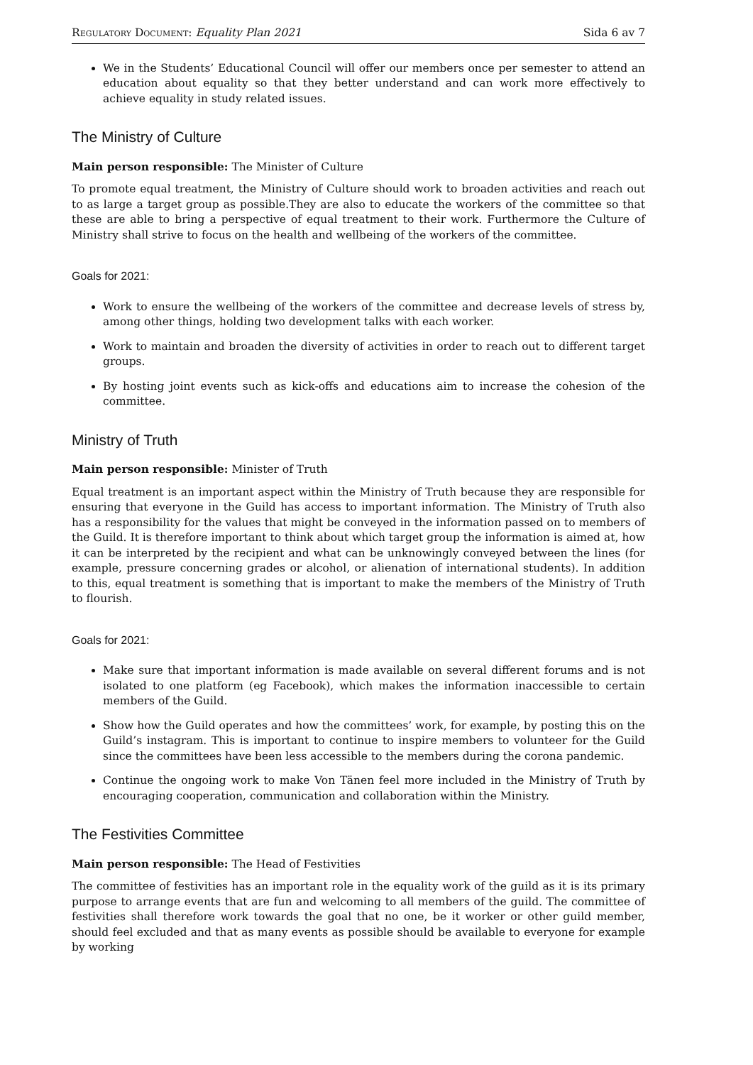Regulatory Document: Equality Plan 2021 Sida 6 av 7
We in the Students’ Educational Council will offer our members once per semester to attend an education about equality so that they better understand and can work more effectively to achieve equality in study related issues.
The Ministry of Culture
Main person responsible: The Minister of Culture
To promote equal treatment, the Ministry of Culture should work to broaden activities and reach out to as large a target group as possible.They are also to educate the workers of the committee so that these are able to bring a perspective of equal treatment to their work. Furthermore the Culture of Ministry shall strive to focus on the health and wellbeing of the workers of the committee.
Goals for 2021:
Work to ensure the wellbeing of the workers of the committee and decrease levels of stress by, among other things, holding two development talks with each worker.
Work to maintain and broaden the diversity of activities in order to reach out to different target groups.
By hosting joint events such as kick-offs and educations aim to increase the cohesion of the committee.
Ministry of Truth
Main person responsible: Minister of Truth
Equal treatment is an important aspect within the Ministry of Truth because they are responsible for ensuring that everyone in the Guild has access to important information. The Ministry of Truth also has a responsibility for the values that might be conveyed in the information passed on to members of the Guild. It is therefore important to think about which target group the information is aimed at, how it can be interpreted by the recipient and what can be unknowingly conveyed between the lines (for example, pressure concerning grades or alcohol, or alienation of international students). In addition to this, equal treatment is something that is important to make the members of the Ministry of Truth to flourish.
Goals for 2021:
Make sure that important information is made available on several different forums and is not isolated to one platform (eg Facebook), which makes the information inaccessible to certain members of the Guild.
Show how the Guild operates and how the committees’ work, for example, by posting this on the Guild’s instagram. This is important to continue to inspire members to volunteer for the Guild since the committees have been less accessible to the members during the corona pandemic.
Continue the ongoing work to make Von Tänen feel more included in the Ministry of Truth by encouraging cooperation, communication and collaboration within the Ministry.
The Festivities Committee
Main person responsible: The Head of Festivities
The committee of festivities has an important role in the equality work of the guild as it is its primary purpose to arrange events that are fun and welcoming to all members of the guild. The committee of festivities shall therefore work towards the goal that no one, be it worker or other guild member, should feel excluded and that as many events as possible should be available to everyone for example by working